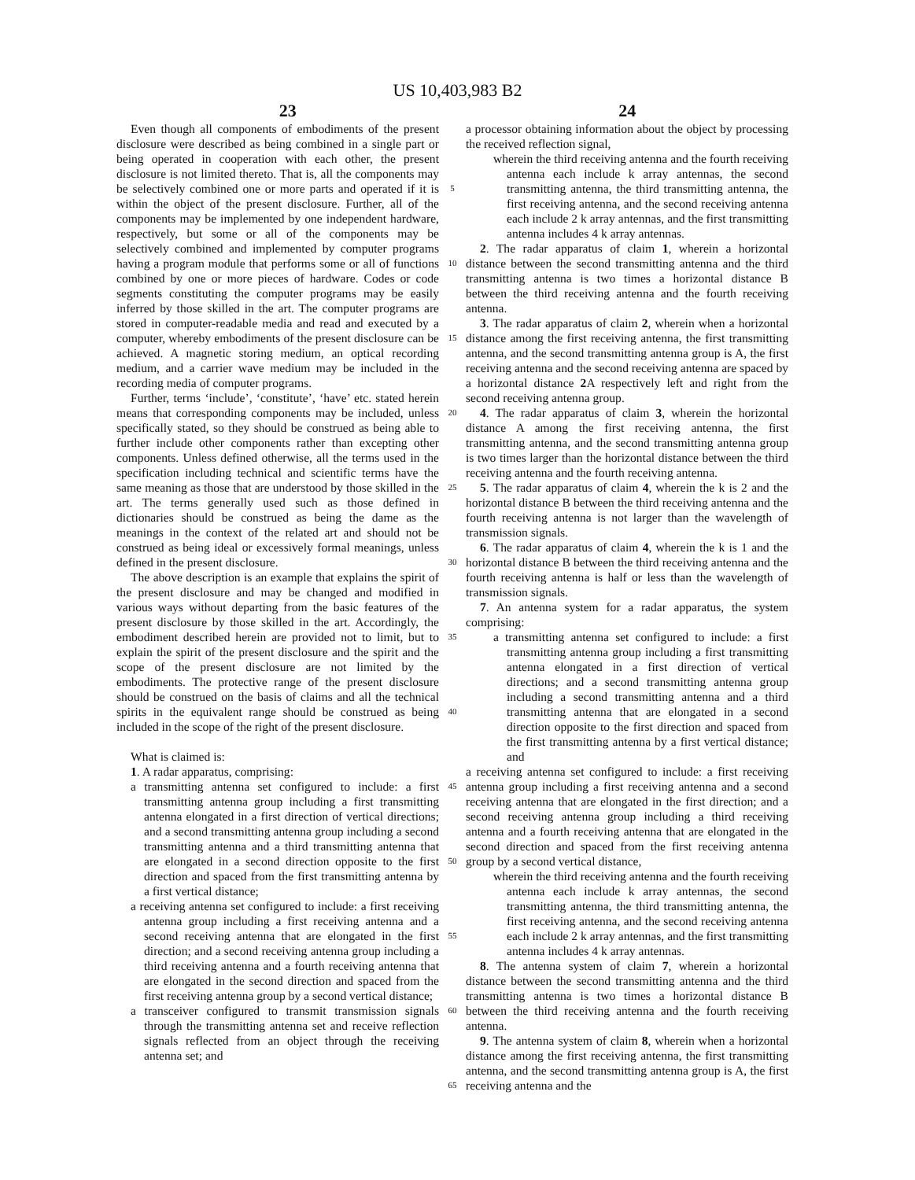US 10,403,983 B2
23 24
Even though all components of embodiments of the present disclosure were described as being combined in a single part or being operated in cooperation with each other, the present disclosure is not limited thereto. That is, all the components may be selectively combined one or more parts and operated if it is within the object of the present disclosure. Further, all of the components may be implemented by one independent hardware, respectively, but some or all of the components may be selectively combined and implemented by computer programs having a program module that performs some or all of functions combined by one or more pieces of hardware. Codes or code segments constituting the computer programs may be easily inferred by those skilled in the art. The computer programs are stored in computer-readable media and read and executed by a computer, whereby embodiments of the present disclosure can be achieved. A magnetic storing medium, an optical recording medium, and a carrier wave medium may be included in the recording media of computer programs.
Further, terms ‘include’, ‘constitute’, ‘have’ etc. stated herein means that corresponding components may be included, unless specifically stated, so they should be construed as being able to further include other components rather than excepting other components. Unless defined otherwise, all the terms used in the specification including technical and scientific terms have the same meaning as those that are understood by those skilled in the art. The terms generally used such as those defined in dictionaries should be construed as being the dame as the meanings in the context of the related art and should not be construed as being ideal or excessively formal meanings, unless defined in the present disclosure.
The above description is an example that explains the spirit of the present disclosure and may be changed and modified in various ways without departing from the basic features of the present disclosure by those skilled in the art. Accordingly, the embodiment described herein are provided not to limit, but to explain the spirit of the present disclosure and the spirit and the scope of the present disclosure are not limited by the embodiments. The protective range of the present disclosure should be construed on the basis of claims and all the technical spirits in the equivalent range should be construed as being included in the scope of the right of the present disclosure.
What is claimed is:
1. A radar apparatus, comprising:
a transmitting antenna set configured to include: a first transmitting antenna group including a first transmitting antenna elongated in a first direction of vertical directions; and a second transmitting antenna group including a second transmitting antenna and a third transmitting antenna that are elongated in a second direction opposite to the first direction and spaced from the first transmitting antenna by a first vertical distance;
a receiving antenna set configured to include: a first receiving antenna group including a first receiving antenna and a second receiving antenna that are elongated in the first direction; and a second receiving antenna group including a third receiving antenna and a fourth receiving antenna that are elongated in the second direction and spaced from the first receiving antenna group by a second vertical distance;
a transceiver configured to transmit transmission signals through the transmitting antenna set and receive reflection signals reflected from an object through the receiving antenna set; and
5
10
15
20
25
30
35
40
45
50
55
60
65
a processor obtaining information about the object by processing the received reflection signal,
wherein the third receiving antenna and the fourth receiving antenna each include k array antennas, the second transmitting antenna, the third transmitting antenna, the first receiving antenna, and the second receiving antenna each include 2 k array antennas, and the first transmitting antenna includes 4 k array antennas.
2. The radar apparatus of claim 1, wherein a horizontal distance between the second transmitting antenna and the third transmitting antenna is two times a horizontal distance B between the third receiving antenna and the fourth receiving antenna.
3. The radar apparatus of claim 2, wherein when a horizontal distance among the first receiving antenna, the first transmitting antenna, and the second transmitting antenna group is A, the first receiving antenna and the second receiving antenna are spaced by a horizontal distance 2 A respectively left and right from the second receiving antenna group.
4. The radar apparatus of claim 3, wherein the horizontal distance A among the first receiving antenna, the first transmitting antenna, and the second transmitting antenna group is two times larger than the horizontal distance between the third receiving antenna and the fourth receiving antenna.
5. The radar apparatus of claim 4, wherein the k is 2 and the horizontal distance B between the third receiving antenna and the fourth receiving antenna is not larger than the wavelength of transmission signals.
6. The radar apparatus of claim 4, wherein the k is 1 and the horizontal distance B between the third receiving antenna and the fourth receiving antenna is half or less than the wavelength of transmission signals.
7. An antenna system for a radar apparatus, the system comprising:
a transmitting antenna set configured to include: a first transmitting antenna group including a first transmitting antenna elongated in a first direction of vertical directions; and a second transmitting antenna group including a second transmitting antenna and a third transmitting antenna that are elongated in a second direction opposite to the first direction and spaced from the first transmitting antenna by a first vertical distance; and
a receiving antenna set configured to include: a first receiving antenna group including a first receiving antenna and a second receiving antenna that are elongated in the first direction; and a second receiving antenna group including a third receiving antenna and a fourth receiving antenna that are elongated in the second direction and spaced from the first receiving antenna group by a second vertical distance,
wherein the third receiving antenna and the fourth receiving antenna each include k array antennas, the second transmitting antenna, the third transmitting antenna, the first receiving antenna, and the second receiving antenna each include 2 k array antennas, and the first transmitting antenna includes 4 k array antennas.
8. The antenna system of claim 7, wherein a horizontal distance between the second transmitting antenna and the third transmitting antenna is two times a horizontal distance B between the third receiving antenna and the fourth receiving antenna.
9. The antenna system of claim 8, wherein when a horizontal distance among the first receiving antenna, the first transmitting antenna, and the second transmitting antenna group is A, the first receiving antenna and the